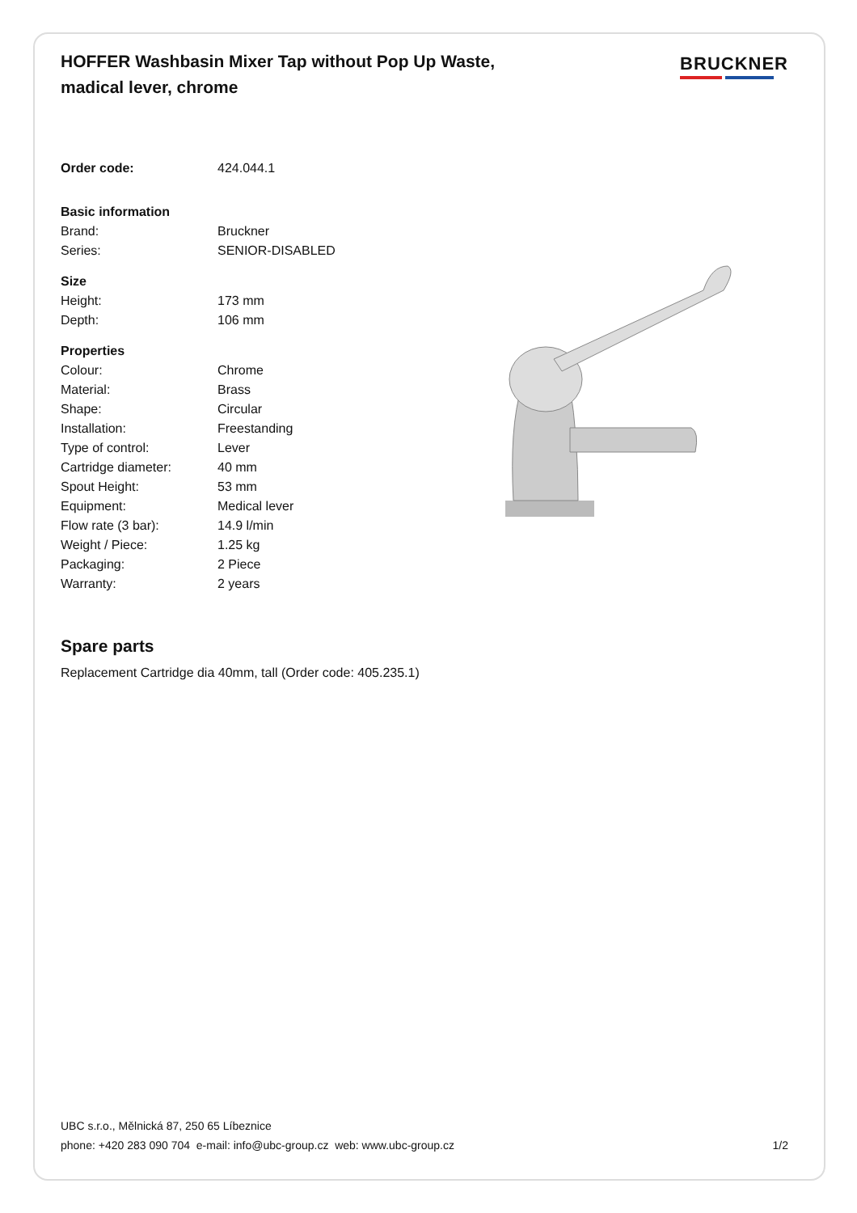HOFFER Washbasin Mixer Tap without Pop Up Waste, madical lever, chrome
BRUCKNER
| Order code: | 424.044.1 |
| Basic information | |
| Brand: | Bruckner |
| Series: | SENIOR-DISABLED |
| Size | |
| Height: | 173 mm |
| Depth: | 106 mm |
| Properties | |
| Colour: | Chrome |
| Material: | Brass |
| Shape: | Circular |
| Installation: | Freestanding |
| Type of control: | Lever |
| Cartridge diameter: | 40 mm |
| Spout Height: | 53 mm |
| Equipment: | Medical lever |
| Flow rate (3 bar): | 14.9 l/min |
| Weight / Piece: | 1.25 kg |
| Packaging: | 2 Piece |
| Warranty: | 2 years |
Spare parts
Replacement Cartridge dia 40mm, tall (Order code: 405.235.1)
UBC s.r.o., Mělnická 87, 250 65 Líbeznice
phone: +420 283 090 704 e-mail: info@ubc-group.cz web: www.ubc-group.cz 1/2